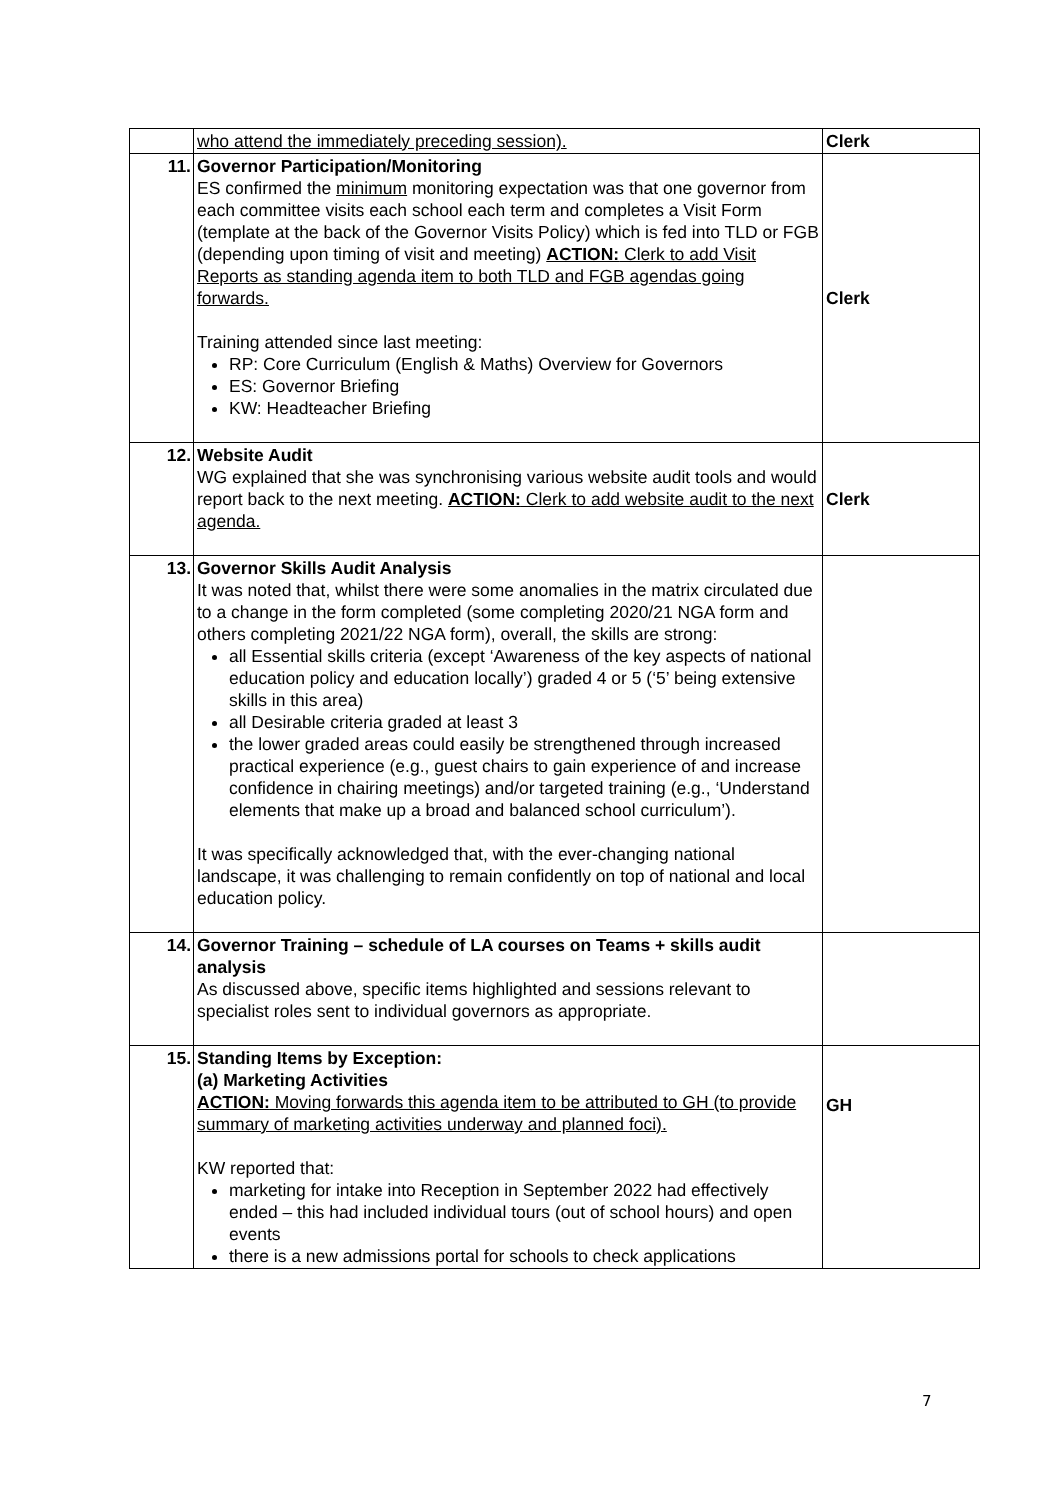| | who attend the immediately preceding session). | Clerk |
| 11. | Governor Participation/Monitoring ES confirmed the minimum monitoring expectation was that one governor from each committee visits each school each term and completes a Visit Form (template at the back of the Governor Visits Policy) which is fed into TLD or FGB (depending upon timing of visit and meeting) ACTION: Clerk to add Visit Reports as standing agenda item to both TLD and FGB agendas going forwards. Training attended since last meeting: RP: Core Curriculum (English & Maths) Overview for Governors ES: Governor Briefing KW: Headteacher Briefing | Clerk |
| 12. | Website Audit WG explained that she was synchronising various website audit tools and would report back to the next meeting. ACTION: Clerk to add website audit to the next agenda. | Clerk |
| 13. | Governor Skills Audit Analysis It was noted that, whilst there were some anomalies in the matrix circulated due to a change in the form completed (some completing 2020/21 NGA form and others completing 2021/22 NGA form), overall, the skills are strong: all Essential skills criteria (except ‘Awareness of the key aspects of national education policy and education locally’) graded 4 or 5 (‘5’ being extensive skills in this area) all Desirable criteria graded at least 3 the lower graded areas could easily be strengthened through increased practical experience (e.g., guest chairs to gain experience of and increase confidence in chairing meetings) and/or targeted training (e.g., ‘Understand elements that make up a broad and balanced school curriculum’). It was specifically acknowledged that, with the ever-changing national landscape, it was challenging to remain confidently on top of national and local education policy. | |
| 14. | Governor Training – schedule of LA courses on Teams + skills audit analysis As discussed above, specific items highlighted and sessions relevant to specialist roles sent to individual governors as appropriate. | |
| 15. | Standing Items by Exception: (a) Marketing Activities ACTION: Moving forwards this agenda item to be attributed to GH (to provide summary of marketing activities underway and planned foci). KW reported that: marketing for intake into Reception in September 2022 had effectively ended – this had included individual tours (out of school hours) and open events there is a new admissions portal for schools to check applications | GH |
7